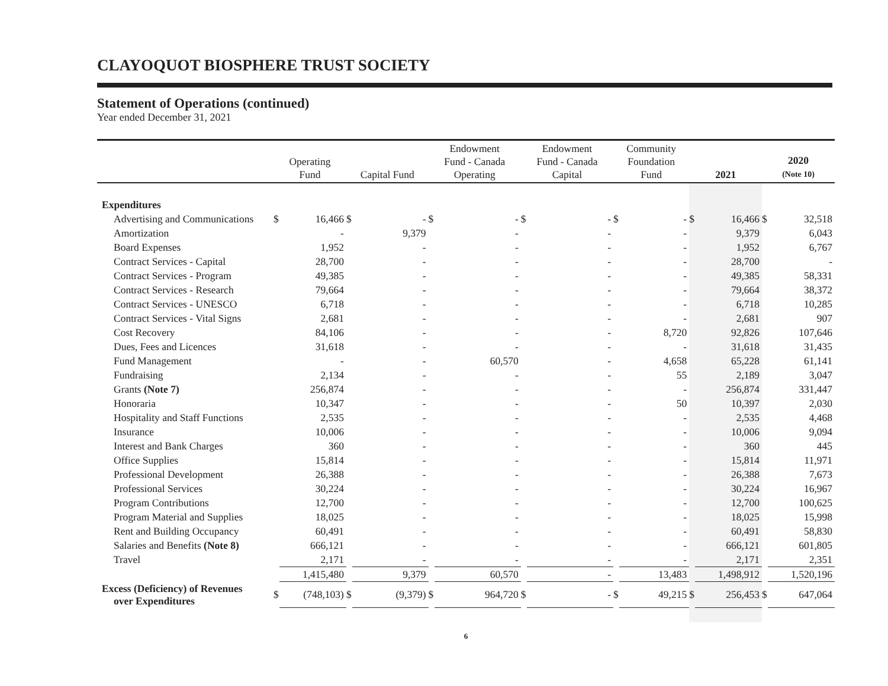CLAYOQUOT BIOSPHERE TRUST SOCIETY
Statement of Operations (continued)
Year ended December 31, 2021
| | Operating Fund | | Capital Fund | | Endowment Fund - Canada Operating | | Endowment Fund - Canada Capital | | Community Foundation Fund | | 2021 | | 2020 (Note 10) | |
| --- | --- | --- | --- | --- | --- | --- | --- | --- | --- | --- | --- | --- | --- | --- |
| Expenditures | | | | | | | | | | | | | | |
| Advertising and Communications | $ | 16,466 | $ | - | $ | - | $ | - | $ | - | $ | 16,466 | $ | 32,518 |
| Amortization | | - | | 9,379 | | - | | - | | - | | 9,379 | | 6,043 |
| Board Expenses | | 1,952 | | - | | - | | - | | - | | 1,952 | | 6,767 |
| Contract Services - Capital | | 28,700 | | - | | - | | - | | - | | 28,700 | | - |
| Contract Services - Program | | 49,385 | | - | | - | | - | | - | | 49,385 | | 58,331 |
| Contract Services - Research | | 79,664 | | - | | - | | - | | - | | 79,664 | | 38,372 |
| Contract Services - UNESCO | | 6,718 | | - | | - | | - | | - | | 6,718 | | 10,285 |
| Contract Services - Vital Signs | | 2,681 | | - | | - | | - | | - | | 2,681 | | 907 |
| Cost Recovery | | 84,106 | | - | | - | | - | | 8,720 | | 92,826 | | 107,646 |
| Dues, Fees and Licences | | 31,618 | | - | | - | | - | | - | | 31,618 | | 31,435 |
| Fund Management | | - | | - | | 60,570 | | - | | 4,658 | | 65,228 | | 61,141 |
| Fundraising | | 2,134 | | - | | - | | - | | 55 | | 2,189 | | 3,047 |
| Grants (Note 7) | | 256,874 | | - | | - | | - | | - | | 256,874 | | 331,447 |
| Honoraria | | 10,347 | | - | | - | | - | | 50 | | 10,397 | | 2,030 |
| Hospitality and Staff Functions | | 2,535 | | - | | - | | - | | - | | 2,535 | | 4,468 |
| Insurance | | 10,006 | | - | | - | | - | | - | | 10,006 | | 9,094 |
| Interest and Bank Charges | | 360 | | - | | - | | - | | - | | 360 | | 445 |
| Office Supplies | | 15,814 | | - | | - | | - | | - | | 15,814 | | 11,971 |
| Professional Development | | 26,388 | | - | | - | | - | | - | | 26,388 | | 7,673 |
| Professional Services | | 30,224 | | - | | - | | - | | - | | 30,224 | | 16,967 |
| Program Contributions | | 12,700 | | - | | - | | - | | - | | 12,700 | | 100,625 |
| Program Material and Supplies | | 18,025 | | - | | - | | - | | - | | 18,025 | | 15,998 |
| Rent and Building Occupancy | | 60,491 | | - | | - | | - | | - | | 60,491 | | 58,830 |
| Salaries and Benefits (Note 8) | | 666,121 | | - | | - | | - | | - | | 666,121 | | 601,805 |
| Travel | | 2,171 | | - | | - | | - | | - | | 2,171 | | 2,351 |
| | | 1,415,480 | | 9,379 | | 60,570 | | - | | 13,483 | | 1,498,912 | | 1,520,196 |
| Excess (Deficiency) of Revenues over Expenditures | $ | (748,103) | $ | (9,379) | $ | 964,720 | $ | - | $ | 49,215 | $ | 256,453 | $ | 647,064 |
6